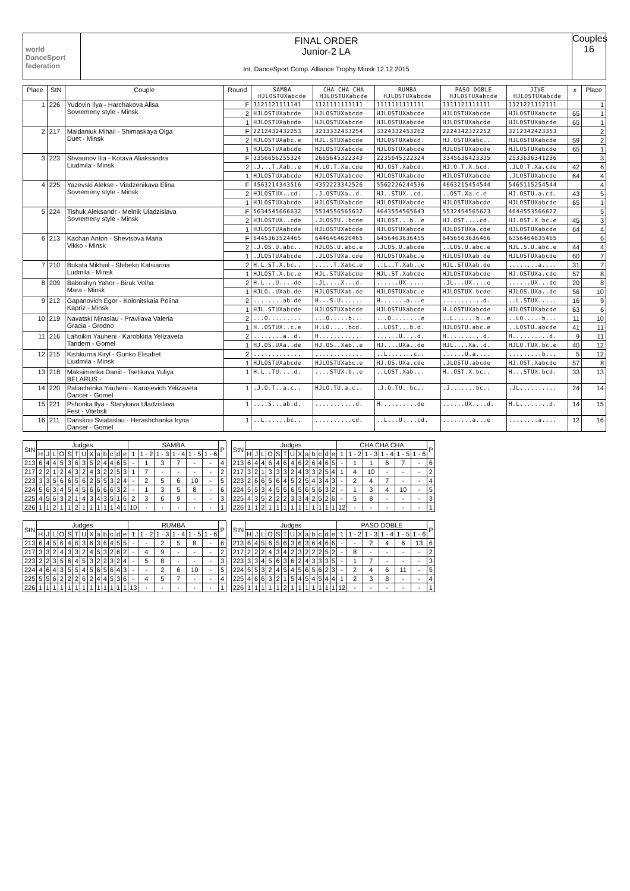world
DanceSport
federation
FINAL ORDER
Junior-2 LA
Int. DanceSport Comp. Alliance Trophy Minsk 12.12.2015
Couples
16
| Place | StN | Couple | Round | SAMBA HJLOSTUXabcde | CHA CHA CHA HJLOSTUXabcde | RUMBA HJLOSTUXabcde | PASO DOBLE HJLOSTUXabcde | JIVE HJLOSTUXabcde | x | Place |
| --- | --- | --- | --- | --- | --- | --- | --- | --- | --- | --- |
| 1 | 226 | Yudovin Ilya - Harchakova Alisa Sovremeny style - Minsk | F | 1121121111141 | 1121111111111 | 1111111111111 | 1111121111111 | 1121221112111 | | 1 |
| | | | 2 | HJLOSTUXabcde | HJLOSTUXabcde | HJLOSTUXabcde | HJLOSTUXabcde | HJLOSTUXabcde | 65 | 1 |
| | | | 1 | HJLOSTUXabcde | HJLOSTUXabcde | HJLOSTUXabcde | HJLOSTUXabcde | HJLOSTUXabcde | 65 | 1 |
| 2 | 217 | Maidaniuk Mihail - Shimaskaya Olga Duet - Minsk | F | 2212432432253 | 3213332433254 | 3324332453262 | 2224342322252 | 3212342423353 | | 2 |
| | | | 2 | HJLOSTUXabc.e | HJL.STUXabcde | HJLOSTUXabcd. | HJ.OSTUXabc.. | HJLOSTUXabcde | 59 | 2 |
| | | | 1 | HJLOSTUXabcde | HJLOSTUXabcde | HJLOSTUXabcde | HJLOSTUXabcde | HJLOSTUXabcde | 65 | 1 |
| 3 | 223 | Shvaunov Ilia - Kotava Aliaksandra Liudmila - Minsk | F | 3356656255324 | 2665645322343 | 2235645322324 | 3345636423335 | 2533636341236 | | 3 |
| | | | 2 | .J...T.Xab..e | H.LO.T.Xa.cde | HJ.OST.Xabcd. | HJ.O.T.X.bcd. | .JLO.T.Xa.cde | 42 | 6 |
| | | | 1 | HJLOSTUXabcde | HJLOSTUXabcde | HJLOSTUXabcde | HJLOSTUXabcde | .JLOSTUXabcde | 64 | 4 |
| 4 | 225 | Yazevski Alekse - Viadzenikava Elina Sovremeny style - Minsk | F | 4563214343516 | 4352223342526 | 5562226244536 | 4663215454544 | 5465115254544 | | 4 |
| | | | 2 | HJLOSTUX..cd. | .J.OSTUXa..d. | HJ..STUX..cd. | ..OST.Xa.c.e | HJ.OSTU.a.cd. | 43 | 5 |
| | | | 1 | HJLOSTUXabcde | HJLOSTUXabcde | HJLOSTUXabcde | HJLOSTUXabcde | HJLOSTUXabcde | 65 | 1 |
| 5 | 224 | Tishuk Aleksandr - Melnik Uladzislava Sovremeny style - Minsk | F | 5634545666632 | 5534556565632 | 4643554565643 | 5532454565623 | 4644553566622 | | 5 |
| | | | 2 | HJLOSTUX..cde | .JLOSTU..bcde | HJLOST...b..e | HJ.OST....cd. | HJ.OST.X.bc.e | 45 | 3 |
| | | | 1 | HJLOSTUXabcde | HJLOSTUXabcde | HJLOSTUXabcde | HJLOSTUXa.cde | HJLOSTUXabcde | 64 | 4 |
| 6 | 213 | Kachan Anton - Shevtsova Maria Vikko - Minsk | F | 6445363524465 | 6446464626465 | 6456463636455 | 6456563636466 | 6356464635465 | | 6 |
| | | | 2 | .J.OS.U.abc.. | HJLOS.U.abc.e | .JLOS.U.abcde | ..LOS.U.abc.e | HJL.S.U.abc.e | 44 | 4 |
| | | | 1 | .JLOSTUXabcde | .JLOSTUXa.cde | HJLOSTUXabc.e | HJLOSTUXab.de | HJLOSTUXabcde | 60 | 7 |
| 7 | 210 | Bukata Mikhail - Shibeko Katsiarina Ludmila - Minsk | 2 | H.L.ST.X.bc.. | .....T.Xabc.e | ..L..T.Xab..e | HJL.STUXab.de | ........a.... | 31 | 7 |
| | | | 1 | HJLOST.X.bc.e | HJL.STUXabcde | HJL.ST.Xabcde | HJLOSTUXabcde | HJ.OSTUXa.cde | 57 | 8 |
| 8 | 209 | Baboshyn Yahor - Biruk Volha Mara - Minsk | 2 | H.L...U....de | .JL....X...d. | ......UX..... | .JL...UX....e | ......UX...de | 20 | 8 |
| | | | 1 | HJLO..UXab.de | HJLOSTUXab.de | HJLOSTUXabc.e | HJLOSTUX.bcde | HJLOS.UXa..de | 56 | 10 |
| 9 | 212 | Gapanovich Egor - Kolonitskaia Polina Kapriz - Minsk | 2 | ........ab.de | H...S.U...... | H.......a...e | ...........d. | ..L.STUX..... | 16 | 9 |
| | | | 1 | HJL.STUXabcde | HJLOSTUXabcde | HJLOSTUXabcde | H.LOSTUXabcde | HJLOSTUXabcde | 63 | 6 |
| 10 | 219 | Navatski Miraslau - Pravilava Valeria Gracia - Grodno | 2 | ...O......... | ...O.....b... | ...O........e | ..L......b..e | ..LO.....b... | 11 | 10 |
| | | | 1 | H..OSTUX..c.e | H.LO.....bcd. | ..LOST...b.d. | HJLOSTU.abc.e | ..LOSTU.abcde | 41 | 11 |
| 11 | 216 | Lahoikin Yauheni - Karobkina Yelizaveta Tandem - Gomel | 2 | ........a..d. | H............ | ......U....d. | H..........d. | H..........d. | 9 | 11 |
| | | | 1 | HJ.OS.UXa..de | HJ.OS..Xab..e | HJ....UXa..de | HJL....Xa..d. | HJLO.TUX.bc.e | 40 | 12 |
| 12 | 215 | Kishkurna Kiryl - Gunko Elisabet Liudmila - Minsk | 2 | ............. | ............. | ..L.......c.. | ......U.a.... | .........b... | 5 | 12 |
| | | | 1 | HJLOSTUXabcde | HJLOSTUXabc.e | HJ.OS.UXa.cde | .JLOSTU.abcde | HJ.OST.Xabcde | 57 | 8 |
| 13 | 218 | Maksimenka Daniil - Tselikava Yuliya BELARUS - | 1 | H.L..TU....d. | ....STUX.b..e | ..LOST.Xab... | H..OST.X.bc.. | H...STUX.bcd. | 33 | 13 |
| 14 | 220 | Paliachenka Yauheni - Karasevich Yelizaveta Dancer - Gomel | 1 | .J.O.T..a.c.. | HJLO.TU.a.c.. | .J.O.TU..bc.. | .J.......bc.. | .JL.......... | 24 | 14 |
| 15 | 221 | Pshonka Ilya - Starykava Uladzislava Fest - Vitebsk | 1 | ....S...ab.d. | ...........d. | H..........de | ......UX....d. | H.L........d. | 14 | 15 |
| 16 | 211 | Danskou Sviataslau - Herashchanka Iryna Dancer - Gomel | 1 | ..L......bc.. | ..........cd. | ..L...U....cd. | ........a...e | ........a.... | 12 | 16 |
| StN | Judges | | | | | | | | | | | | | SAMBA | | | | | | P |
| --- | --- | --- | --- | --- | --- | --- | --- | --- | --- | --- | --- | --- | --- | --- | --- | --- | --- | --- | --- | --- |
| | H | J | L | O | S | T | U | X | a | b | c | d | e | 1 | 1 - 2 | 1 - 3 | 1 - 4 | 1 - 5 | 1 - 6 | |
| 213 | 6 | 4 | 4 | 5 | 3 | 6 | 3 | 5 | 2 | 4 | 4 | 6 | 5 | - | 1 | 3 | 7 | - | - | 4 |
| 217 | 2 | 2 | 1 | 2 | 4 | 3 | 2 | 4 | 3 | 2 | 2 | 5 | 3 | 1 | 7 | - | - | - | - | 2 |
| 223 | 3 | 3 | 5 | 6 | 6 | 5 | 6 | 2 | 5 | 5 | 3 | 2 | 4 | - | 2 | 5 | 6 | 10 | - | 5 |
| 224 | 5 | 6 | 3 | 4 | 5 | 4 | 5 | 6 | 6 | 6 | 6 | 3 | 2 | - | 1 | 3 | 5 | 8 | - | 6 |
| 225 | 4 | 5 | 6 | 3 | 2 | 1 | 4 | 3 | 4 | 3 | 5 | 1 | 6 | 2 | 3 | 6 | 9 | - | - | 3 |
| 226 | 1 | 1 | 2 | 1 | 1 | 2 | 1 | 1 | 1 | 1 | 1 | 4 | 1 | 10 | - | - | - | - | - | 1 |
| StN | Judges | | | | | | | | | | | | | CHA CHA CHA | | | | | | P |
| --- | --- | --- | --- | --- | --- | --- | --- | --- | --- | --- | --- | --- | --- | --- | --- | --- | --- | --- | --- | --- |
| | H | J | L | O | S | T | U | X | a | b | c | d | e | 1 | 1 - 2 | 1 - 3 | 1 - 4 | 1 - 5 | 1 - 6 | |
| 213 | 6 | 4 | 4 | 6 | 4 | 6 | 4 | 6 | 2 | 6 | 4 | 6 | 5 | - | 1 | 1 | 6 | 7 | - | 6 |
| 217 | 3 | 2 | 1 | 3 | 3 | 3 | 2 | 4 | 3 | 3 | 2 | 5 | 4 | 1 | 4 | 10 | - | - | - | 2 |
| 223 | 2 | 6 | 6 | 5 | 6 | 4 | 5 | 2 | 5 | 4 | 3 | 4 | 3 | - | 2 | 4 | 7 | - | - | 4 |
| 224 | 5 | 5 | 3 | 4 | 5 | 5 | 6 | 5 | 6 | 5 | 6 | 3 | 2 | - | 1 | 3 | 4 | 10 | - | 5 |
| 225 | 4 | 3 | 5 | 2 | 2 | 2 | 3 | 3 | 4 | 2 | 5 | 2 | 6 | - | 5 | 8 | - | - | - | 3 |
| 226 | 1 | 1 | 2 | 1 | 1 | 1 | 1 | 1 | 1 | 1 | 1 | 1 | 1 | 12 | - | - | - | - | - | 1 |
| StN | Judges | | | | | | | | | | | | | RUMBA | | | | | | P |
| --- | --- | --- | --- | --- | --- | --- | --- | --- | --- | --- | --- | --- | --- | --- | --- | --- | --- | --- | --- | --- |
| | H | J | L | O | S | T | U | X | a | b | c | d | e | 1 | 1 - 2 | 1 - 3 | 1 - 4 | 1 - 5 | 1 - 6 | |
| 213 | 6 | 4 | 5 | 6 | 4 | 6 | 3 | 6 | 3 | 6 | 4 | 5 | 5 | - | - | 2 | 5 | 8 | - | 6 |
| 217 | 3 | 3 | 2 | 4 | 3 | 3 | 2 | 4 | 5 | 3 | 2 | 6 | 2 | - | 4 | 9 | - | - | - | 2 |
| 223 | 2 | 2 | 3 | 5 | 6 | 4 | 5 | 3 | 2 | 2 | 3 | 2 | 4 | - | 5 | 8 | - | - | - | 3 |
| 224 | 4 | 6 | 4 | 3 | 5 | 5 | 4 | 5 | 6 | 5 | 6 | 4 | 3 | - | - | 2 | 6 | 10 | - | 5 |
| 225 | 5 | 5 | 6 | 2 | 2 | 2 | 6 | 2 | 4 | 4 | 5 | 3 | 6 | - | 4 | 5 | 7 | - | - | 4 |
| 226 | 1 | 1 | 1 | 1 | 1 | 1 | 1 | 1 | 1 | 1 | 1 | 1 | 1 | 13 | - | - | - | - | - | 1 |
| StN | Judges | | | | | | | | | | | | | PASO DOBLE | | | | | | P |
| --- | --- | --- | --- | --- | --- | --- | --- | --- | --- | --- | --- | --- | --- | --- | --- | --- | --- | --- | --- | --- |
| | H | J | L | O | S | T | U | X | a | b | c | d | e | 1 | 1 - 2 | 1 - 3 | 1 - 4 | 1 - 5 | 1 - 6 | |
| 213 | 6 | 4 | 5 | 6 | 5 | 6 | 3 | 6 | 3 | 6 | 4 | 6 | 6 | - | - | 2 | 4 | 6 | 13 | 6 |
| 217 | 2 | 2 | 2 | 4 | 3 | 4 | 2 | 3 | 2 | 2 | 2 | 5 | 2 | - | 8 | - | - | - | - | 2 |
| 223 | 3 | 3 | 4 | 5 | 6 | 3 | 6 | 2 | 4 | 3 | 3 | 3 | 5 | - | 1 | 7 | - | - | - | 3 |
| 224 | 5 | 5 | 3 | 2 | 4 | 5 | 4 | 5 | 6 | 5 | 6 | 2 | 3 | - | 2 | 4 | 6 | 11 | - | 5 |
| 225 | 4 | 6 | 6 | 3 | 2 | 1 | 5 | 4 | 5 | 4 | 5 | 4 | 4 | 1 | 2 | 3 | 8 | - | - | 4 |
| 226 | 1 | 1 | 1 | 1 | 1 | 2 | 1 | 1 | 1 | 1 | 1 | 1 | 1 | 12 | - | - | - | - | - | 1 |